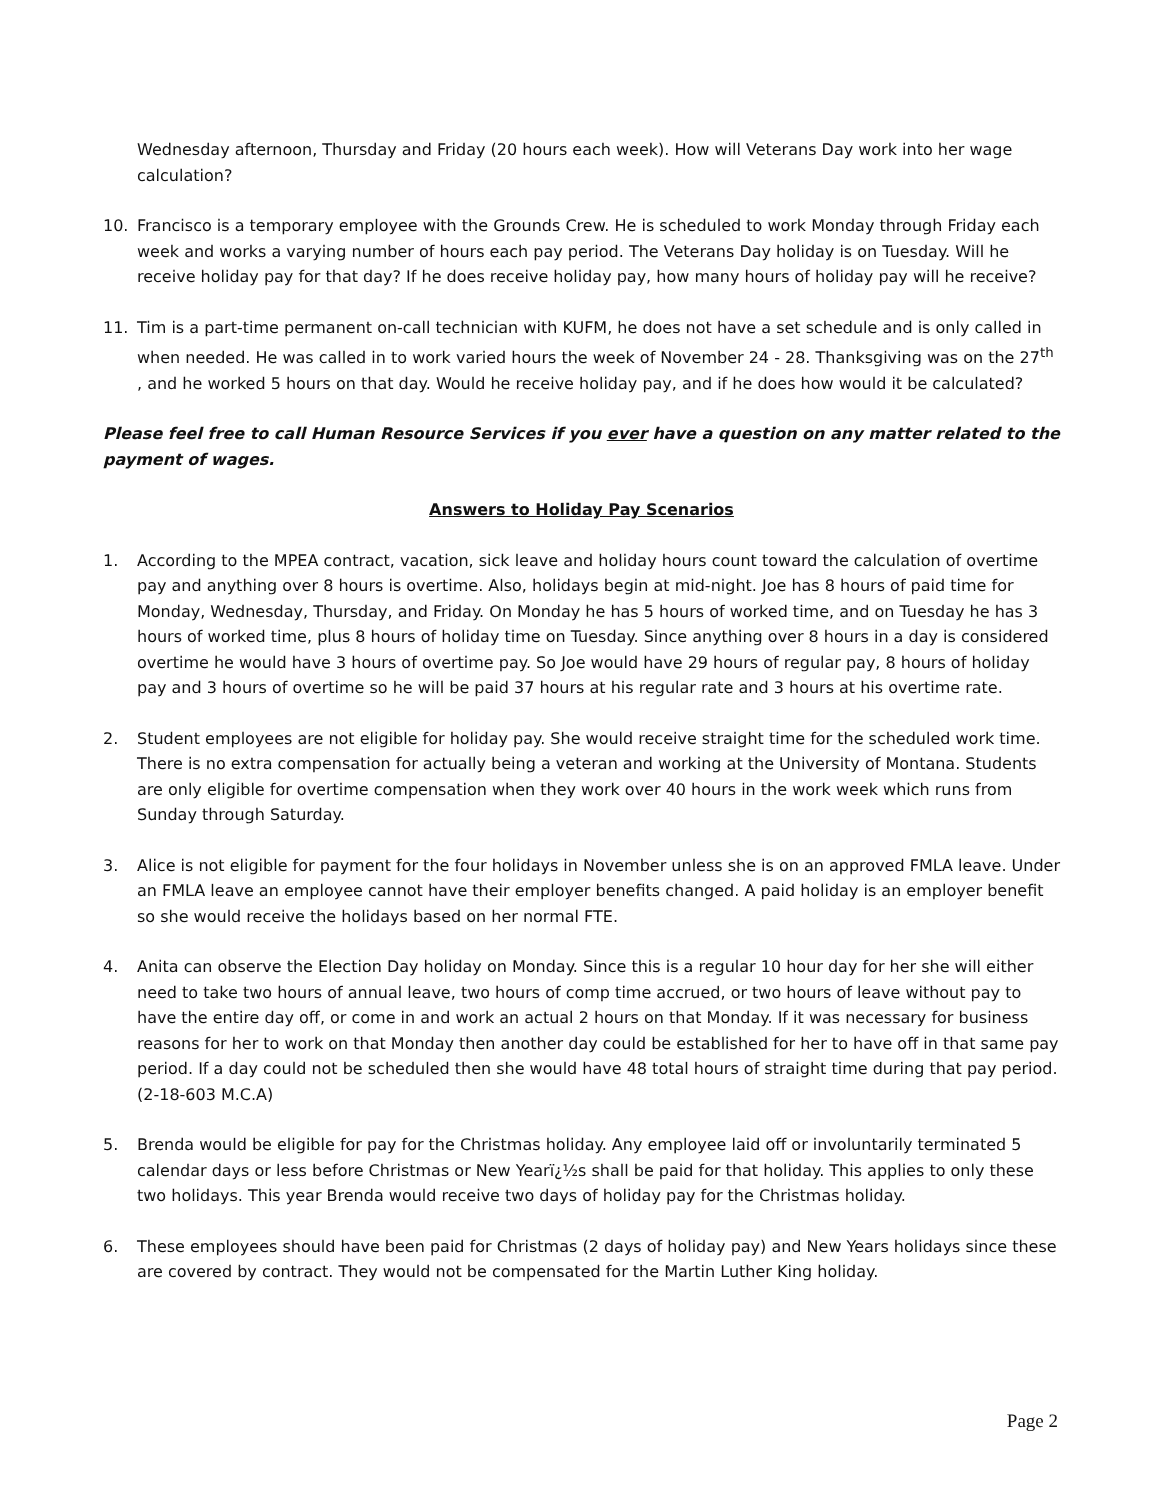Wednesday afternoon, Thursday and Friday (20 hours each week). How will Veterans Day work into her wage calculation?
10. Francisco is a temporary employee with the Grounds Crew. He is scheduled to work Monday through Friday each week and works a varying number of hours each pay period. The Veterans Day holiday is on Tuesday. Will he receive holiday pay for that day? If he does receive holiday pay, how many hours of holiday pay will he receive?
11. Tim is a part-time permanent on-call technician with KUFM, he does not have a set schedule and is only called in when needed. He was called in to work varied hours the week of November 24 - 28. Thanksgiving was on the 27<sup>th</sup> , and he worked 5 hours on that day. Would he receive holiday pay, and if he does how would it be calculated?
Please feel free to call Human Resource Services if you ever have a question on any matter related to the payment of wages.
Answers to Holiday Pay Scenarios
1. According to the MPEA contract, vacation, sick leave and holiday hours count toward the calculation of overtime pay and anything over 8 hours is overtime. Also, holidays begin at mid-night. Joe has 8 hours of paid time for Monday, Wednesday, Thursday, and Friday. On Monday he has 5 hours of worked time, and on Tuesday he has 3 hours of worked time, plus 8 hours of holiday time on Tuesday. Since anything over 8 hours in a day is considered overtime he would have 3 hours of overtime pay. So Joe would have 29 hours of regular pay, 8 hours of holiday pay and 3 hours of overtime so he will be paid 37 hours at his regular rate and 3 hours at his overtime rate.
2. Student employees are not eligible for holiday pay. She would receive straight time for the scheduled work time. There is no extra compensation for actually being a veteran and working at the University of Montana. Students are only eligible for overtime compensation when they work over 40 hours in the work week which runs from Sunday through Saturday.
3. Alice is not eligible for payment for the four holidays in November unless she is on an approved FMLA leave. Under an FMLA leave an employee cannot have their employer benefits changed. A paid holiday is an employer benefit so she would receive the holidays based on her normal FTE.
4. Anita can observe the Election Day holiday on Monday. Since this is a regular 10 hour day for her she will either need to take two hours of annual leave, two hours of comp time accrued, or two hours of leave without pay to have the entire day off, or come in and work an actual 2 hours on that Monday. If it was necessary for business reasons for her to work on that Monday then another day could be established for her to have off in that same pay period. If a day could not be scheduled then she would have 48 total hours of straight time during that pay period. (2-18-603 M.C.A)
5. Brenda would be eligible for pay for the Christmas holiday. Any employee laid off or involuntarily terminated 5 calendar days or less before Christmas or New Yearï¿½s shall be paid for that holiday. This applies to only these two holidays. This year Brenda would receive two days of holiday pay for the Christmas holiday.
6. These employees should have been paid for Christmas (2 days of holiday pay) and New Years holidays since these are covered by contract. They would not be compensated for the Martin Luther King holiday.
Page 2